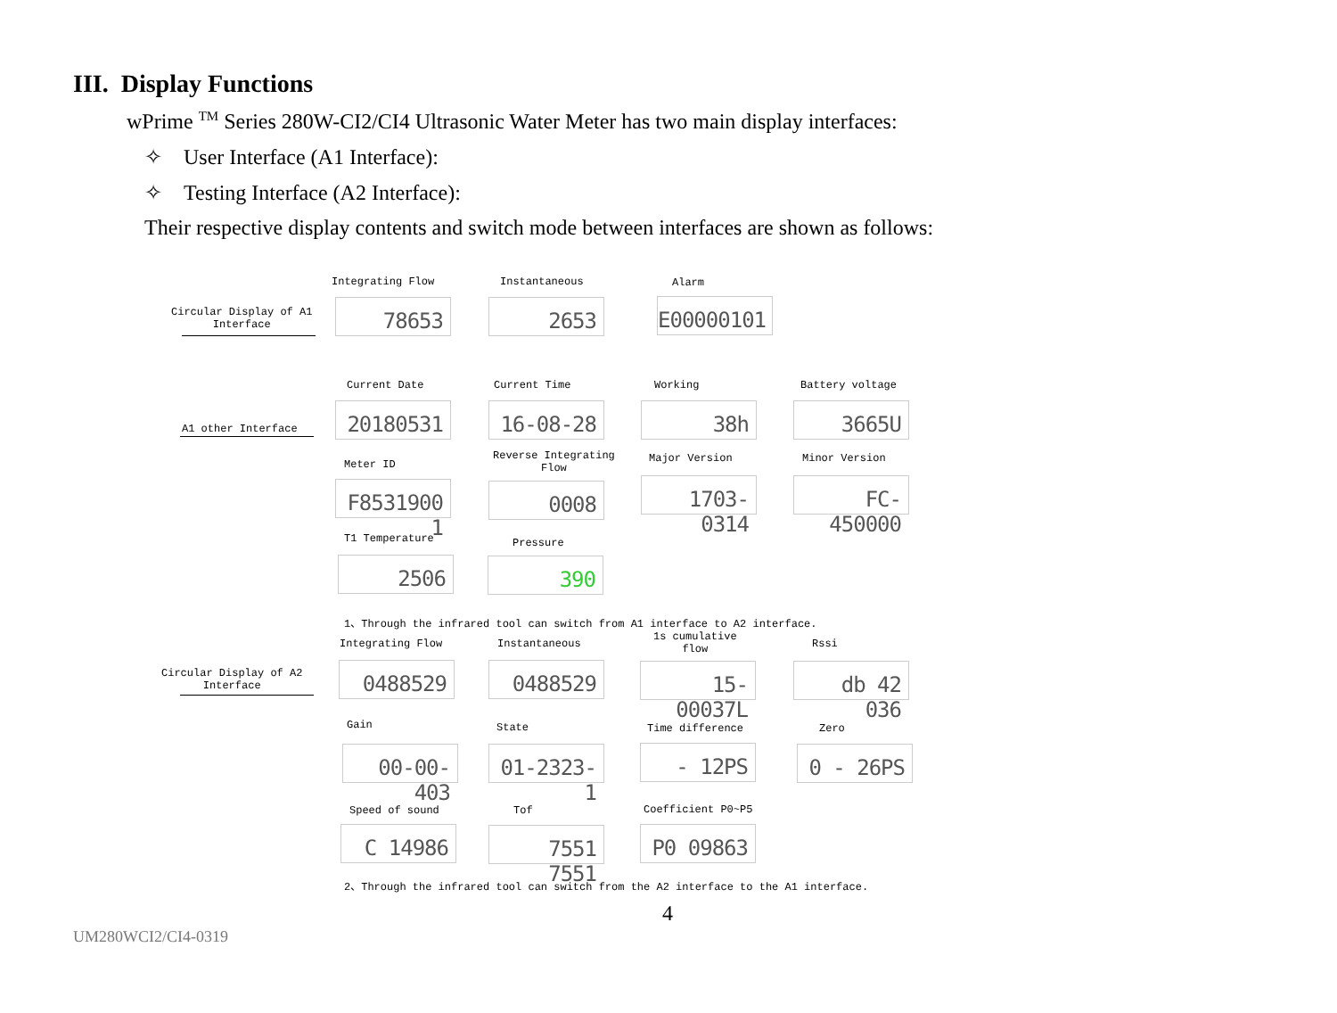III. Display Functions
wPrime <sup>TM</sup> Series 280W-CI2/CI4 Ultrasonic Water Meter has two main display interfaces:
✧ User Interface (A1 Interface):
✧ Testing Interface (A2 Interface):
Their respective display contents and switch mode between interfaces are shown as follows:
Circular Display of A1
Interface
Integrating Flow
78653
Instantaneous
2653
Alarm
E00000101
A1 other Interface
Current Date
20180531
Current Time
16-08-28
Working
38h
Battery voltage
3665U
Meter ID
F8531900 1
Reverse Integrating
Flow
0008
Major Version
1703-0314
Minor Version
FC-450000
T1 Temperature
2506
Pressure
390
1、Through the infrared tool can switch from A1 interface to A2 interface.
Circular Display of A2
Interface
Integrating Flow
0488529
Instantaneous
0488529
1s cumulative
flow
15-00037L
Rssi
db 42 036
Gain
00-00-403
State
01-2323-1
Time difference
- 12PS
Zero
0 - 26PS
Speed of sound
C 14986
Tof
7551 7551
Coefficient P0~P5
P0 09863
2、Through the infrared tool can switch from the A2 interface to the A1 interface.
4
UM280WCI2/CI4-0319